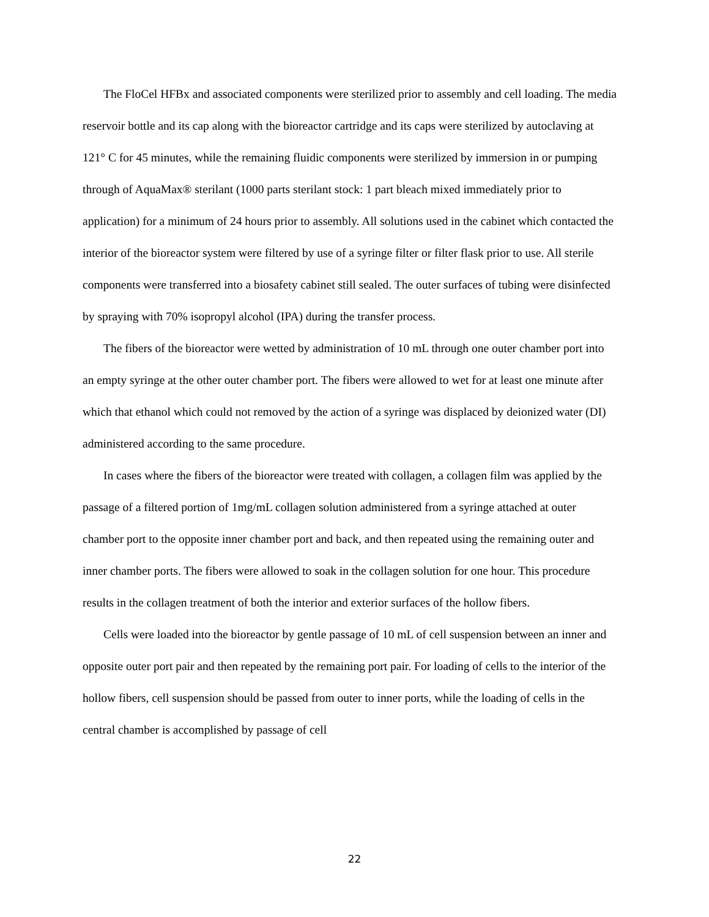The FloCel HFBx and associated components were sterilized prior to assembly and cell loading. The media reservoir bottle and its cap along with the bioreactor cartridge and its caps were sterilized by autoclaving at 121° C for 45 minutes, while the remaining fluidic components were sterilized by immersion in or pumping through of AquaMax® sterilant (1000 parts sterilant stock: 1 part bleach mixed immediately prior to application) for a minimum of 24 hours prior to assembly. All solutions used in the cabinet which contacted the interior of the bioreactor system were filtered by use of a syringe filter or filter flask prior to use. All sterile components were transferred into a biosafety cabinet still sealed. The outer surfaces of tubing were disinfected by spraying with 70% isopropyl alcohol (IPA) during the transfer process.
The fibers of the bioreactor were wetted by administration of 10 mL through one outer chamber port into an empty syringe at the other outer chamber port. The fibers were allowed to wet for at least one minute after which that ethanol which could not removed by the action of a syringe was displaced by deionized water (DI) administered according to the same procedure.
In cases where the fibers of the bioreactor were treated with collagen, a collagen film was applied by the passage of a filtered portion of 1mg/mL collagen solution administered from a syringe attached at outer chamber port to the opposite inner chamber port and back, and then repeated using the remaining outer and inner chamber ports. The fibers were allowed to soak in the collagen solution for one hour. This procedure results in the collagen treatment of both the interior and exterior surfaces of the hollow fibers.
Cells were loaded into the bioreactor by gentle passage of 10 mL of cell suspension between an inner and opposite outer port pair and then repeated by the remaining port pair. For loading of cells to the interior of the hollow fibers, cell suspension should be passed from outer to inner ports, while the loading of cells in the central chamber is accomplished by passage of cell
22